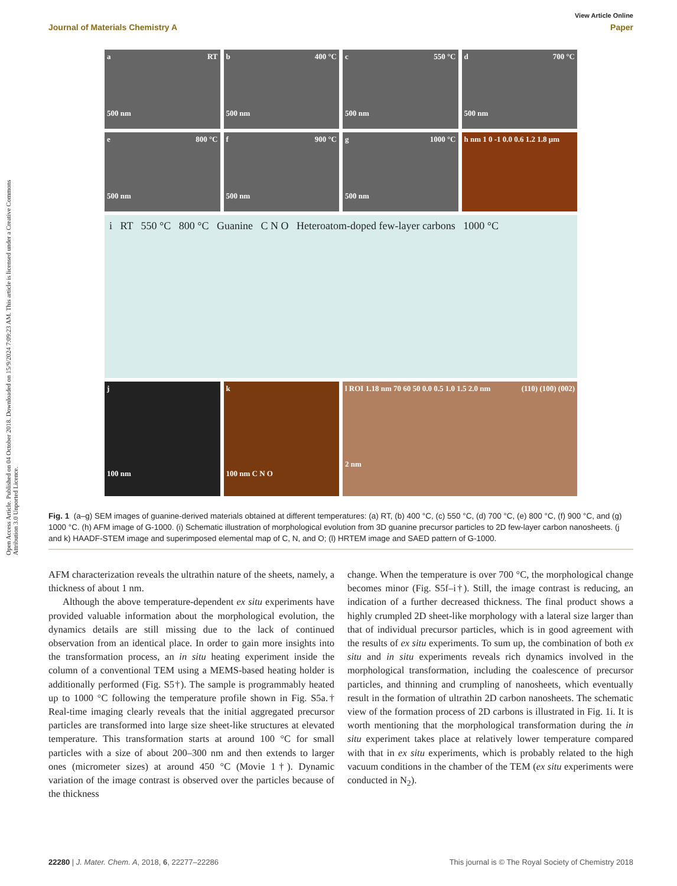Open Access Article. Published on 04 October 2018. Downloaded on 15/9/2024 7:09:23 AM. This article is licensed under a Creative Commons Attribution 3.0 Unported Licence.
View Article Online
Journal of Materials Chemistry A Paper
a
500 nm RT
b
500 nm 400 °C
c
500 nm 550 °C
d
500 nm 700 °C
e
500 nm 800 °C
f
500 nm 900 °C
g
500 nm 1000 °C
h nm 1 0 -1 0.0 0.6 1.2 1.8 μm
i RT 550 °C 800 °C Guanine C N O Heteroatom-doped few-layer carbons 1000 °C
j
100 nm
k
100 nm C N O
l ROI 1.18 nm 70 60 50 0.0 0.5 1.0 1.5 2.0 nm
2 nm (110) (100) (002)
Fig. 1 (a–g) SEM images of guanine-derived materials obtained at different temperatures: (a) RT, (b) 400 °C, (c) 550 °C, (d) 700 °C, (e) 800 °C, (f) 900 °C, and (g) 1000 °C. (h) AFM image of G-1000. (i) Schematic illustration of morphological evolution from 3D guanine precursor particles to 2D few-layer carbon nanosheets. (j and k) HAADF-STEM image and superimposed elemental map of C, N, and O; (l) HRTEM image and SAED pattern of G-1000.
AFM characterization reveals the ultrathin nature of the sheets, namely, a thickness of about 1 nm.
Although the above temperature-dependent ex situ experiments have provided valuable information about the morphological evolution, the dynamics details are still missing due to the lack of continued observation from an identical place. In order to gain more insights into the transformation process, an in situ heating experiment inside the column of a conventional TEM using a MEMS-based heating holder is additionally performed (Fig. S5†). The sample is programmably heated up to 1000 °C following the temperature profile shown in Fig. S5a.† Real-time imaging clearly reveals that the initial aggregated precursor particles are transformed into large size sheet-like structures at elevated temperature. This transformation starts at around 100 °C for small particles with a size of about 200–300 nm and then extends to larger ones (micrometer sizes) at around 450 °C (Movie 1†). Dynamic variation of the image contrast is observed over the particles because of the thickness
change. When the temperature is over 700 °C, the morphological change becomes minor (Fig. S5f–i†). Still, the image contrast is reducing, an indication of a further decreased thickness. The final product shows a highly crumpled 2D sheet-like morphology with a lateral size larger than that of individual precursor particles, which is in good agreement with the results of ex situ experiments. To sum up, the combination of both ex situ and in situ experiments reveals rich dynamics involved in the morphological transformation, including the coalescence of precursor particles, and thinning and crumpling of nanosheets, which eventually result in the formation of ultrathin 2D carbon nanosheets. The schematic view of the formation process of 2D carbons is illustrated in Fig. 1i. It is worth mentioning that the morphological transformation during the in situ experiment takes place at relatively lower temperature compared with that in ex situ experiments, which is probably related to the high vacuum conditions in the chamber of the TEM (ex situ experiments were conducted in N<sub>2</sub>).
22280 | J. Mater. Chem. A, 2018, 6, 22277–22286 This journal is © The Royal Society of Chemistry 2018